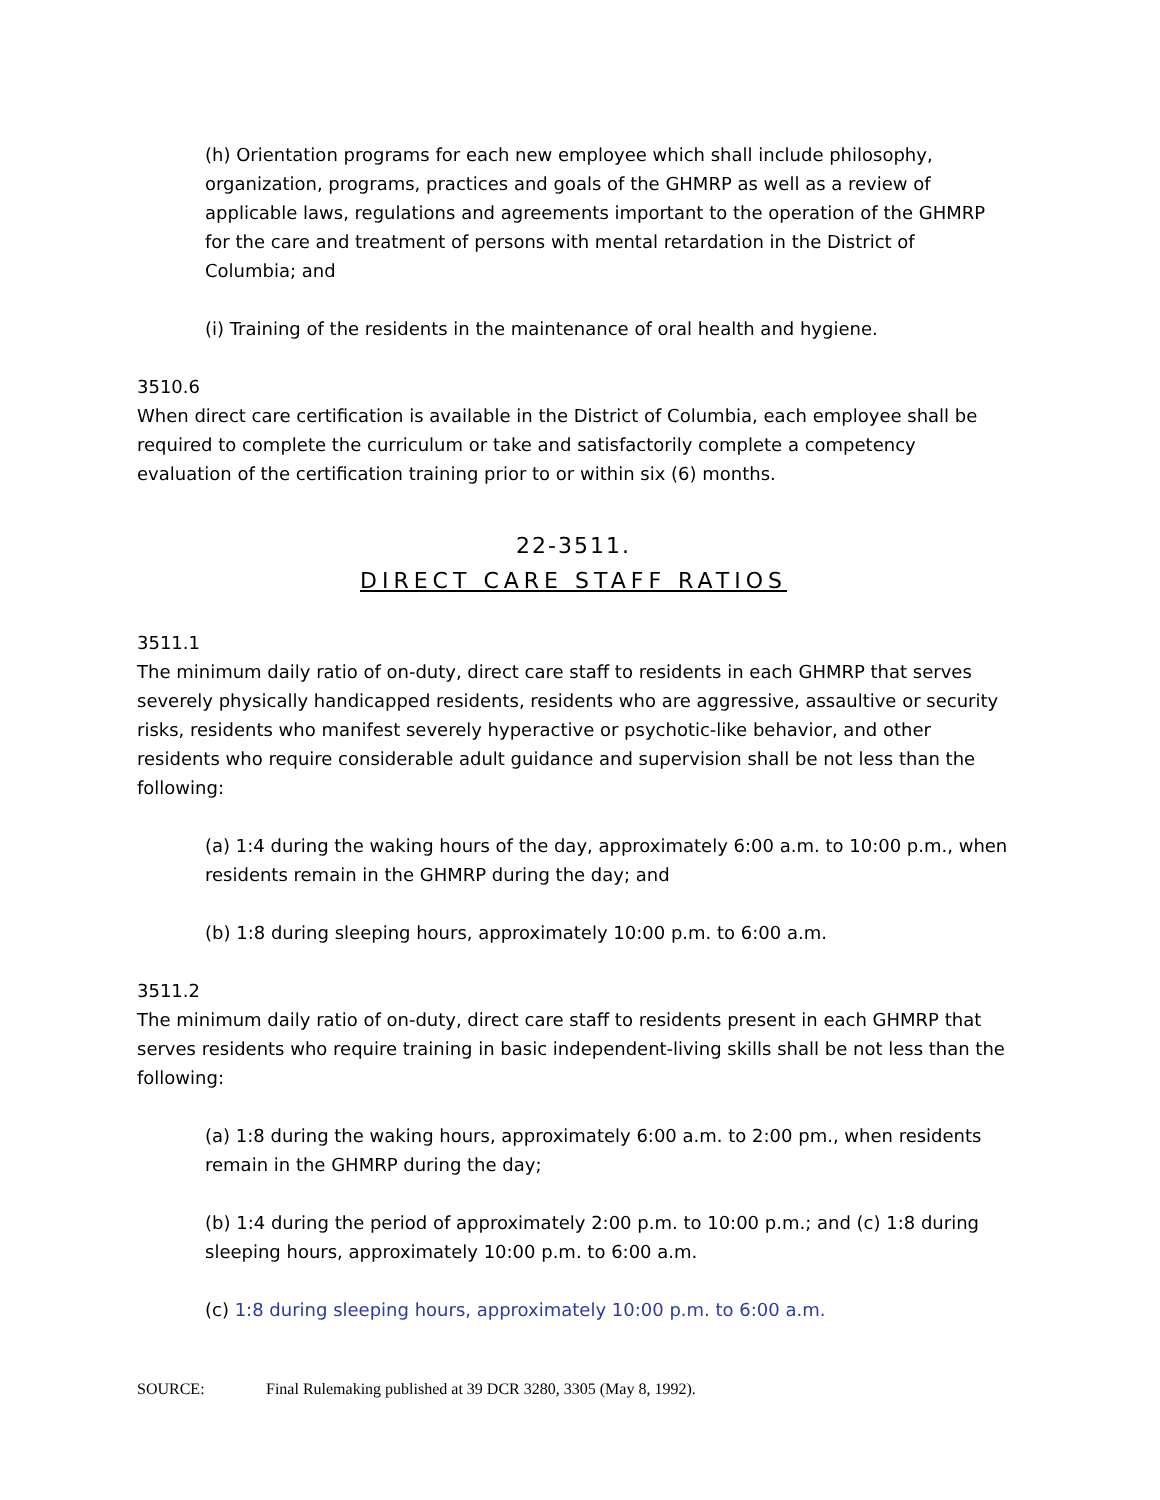(h) Orientation programs for each new employee which shall include philosophy, organization, programs, practices and goals of the GHMRP as well as a review of applicable laws, regulations and agreements important to the operation of the GHMRP for the care and treatment of persons with mental retardation in the District of Columbia; and
(i) Training of the residents in the maintenance of oral health and hygiene.
3510.6
When direct care certification is available in the District of Columbia, each employee shall be required to complete the curriculum or take and satisfactorily complete a competency evaluation of the certification training prior to or within six (6) months.
22-3511.
DIRECT CARE STAFF RATIOS
3511.1
The minimum daily ratio of on-duty, direct care staff to residents in each GHMRP that serves severely physically handicapped residents, residents who are aggressive, assaultive or security risks, residents who manifest severely hyperactive or psychotic-like behavior, and other residents who require considerable adult guidance and supervision shall be not less than the following:
(a) 1:4 during the waking hours of the day, approximately 6:00 a.m. to 10:00 p.m., when residents remain in the GHMRP during the day; and
(b) 1:8 during sleeping hours, approximately 10:00 p.m. to 6:00 a.m.
3511.2
The minimum daily ratio of on-duty, direct care staff to residents present in each GHMRP that serves residents who require training in basic independent-living skills shall be not less than the following:
(a) 1:8 during the waking hours, approximately 6:00 a.m. to 2:00 pm., when residents remain in the GHMRP during the day;
(b) 1:4 during the period of approximately 2:00 p.m. to 10:00 p.m.; and (c) 1:8 during sleeping hours, approximately 10:00 p.m. to 6:00 a.m.
(c) 1:8 during sleeping hours, approximately 10:00 p.m. to 6:00 a.m.
SOURCE: Final Rulemaking published at 39 DCR 3280, 3305 (May 8, 1992).